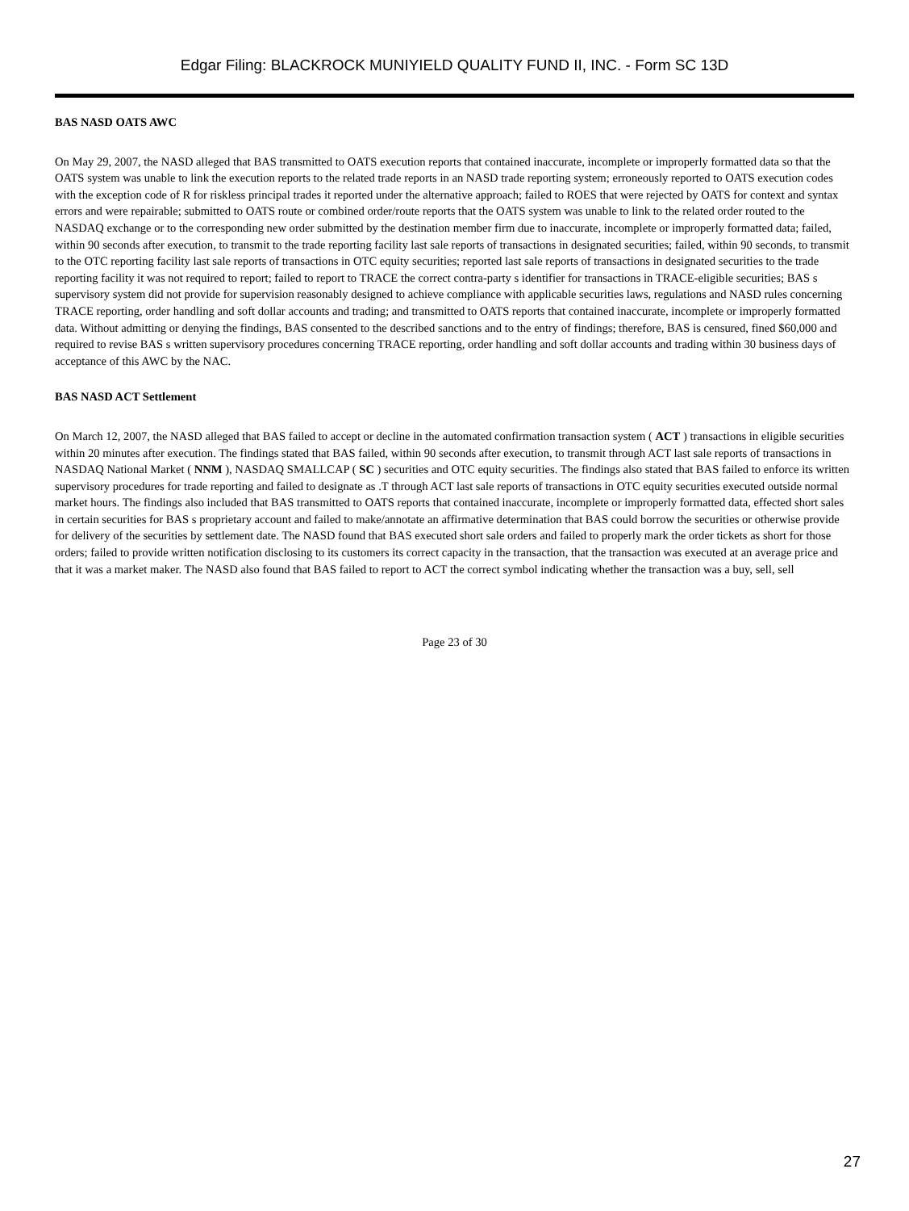Edgar Filing: BLACKROCK MUNIYIELD QUALITY FUND II, INC. - Form SC 13D
BAS NASD OATS AWC
On May 29, 2007, the NASD alleged that BAS transmitted to OATS execution reports that contained inaccurate, incomplete or improperly formatted data so that the OATS system was unable to link the execution reports to the related trade reports in an NASD trade reporting system; erroneously reported to OATS execution codes with the exception code of R for riskless principal trades it reported under the alternative approach; failed to ROES that were rejected by OATS for context and syntax errors and were repairable; submitted to OATS route or combined order/route reports that the OATS system was unable to link to the related order routed to the NASDAQ exchange or to the corresponding new order submitted by the destination member firm due to inaccurate, incomplete or improperly formatted data; failed, within 90 seconds after execution, to transmit to the trade reporting facility last sale reports of transactions in designated securities; failed, within 90 seconds, to transmit to the OTC reporting facility last sale reports of transactions in OTC equity securities; reported last sale reports of transactions in designated securities to the trade reporting facility it was not required to report; failed to report to TRACE the correct contra-party s identifier for transactions in TRACE-eligible securities; BAS s supervisory system did not provide for supervision reasonably designed to achieve compliance with applicable securities laws, regulations and NASD rules concerning TRACE reporting, order handling and soft dollar accounts and trading; and transmitted to OATS reports that contained inaccurate, incomplete or improperly formatted data. Without admitting or denying the findings, BAS consented to the described sanctions and to the entry of findings; therefore, BAS is censured, fined $60,000 and required to revise BAS s written supervisory procedures concerning TRACE reporting, order handling and soft dollar accounts and trading within 30 business days of acceptance of this AWC by the NAC.
BAS NASD ACT Settlement
On March 12, 2007, the NASD alleged that BAS failed to accept or decline in the automated confirmation transaction system ( ACT ) transactions in eligible securities within 20 minutes after execution. The findings stated that BAS failed, within 90 seconds after execution, to transmit through ACT last sale reports of transactions in NASDAQ National Market ( NNM ), NASDAQ SMALLCAP ( SC ) securities and OTC equity securities. The findings also stated that BAS failed to enforce its written supervisory procedures for trade reporting and failed to designate as .T through ACT last sale reports of transactions in OTC equity securities executed outside normal market hours. The findings also included that BAS transmitted to OATS reports that contained inaccurate, incomplete or improperly formatted data, effected short sales in certain securities for BAS s proprietary account and failed to make/annotate an affirmative determination that BAS could borrow the securities or otherwise provide for delivery of the securities by settlement date. The NASD found that BAS executed short sale orders and failed to properly mark the order tickets as short for those orders; failed to provide written notification disclosing to its customers its correct capacity in the transaction, that the transaction was executed at an average price and that it was a market maker. The NASD also found that BAS failed to report to ACT the correct symbol indicating whether the transaction was a buy, sell, sell
Page 23 of 30
27